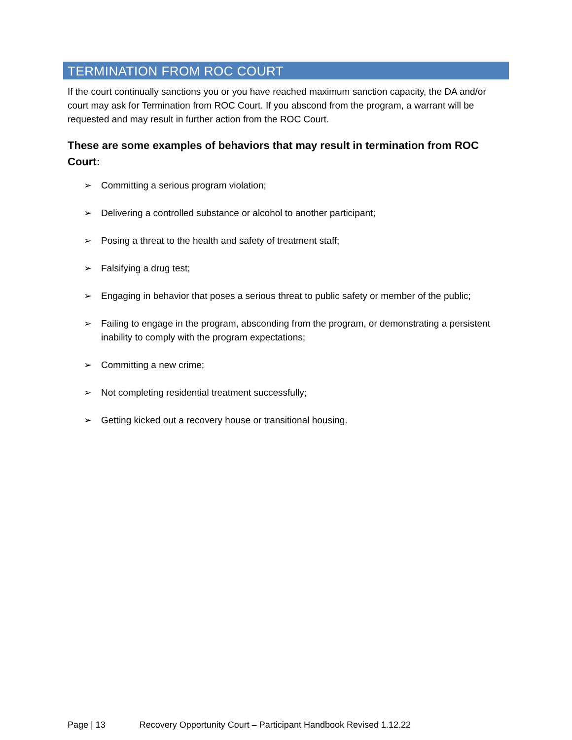TERMINATION FROM ROC COURT
If the court continually sanctions you or you have reached maximum sanction capacity, the DA and/or court may ask for Termination from ROC Court. If you abscond from the program, a warrant will be requested and may result in further action from the ROC Court.
These are some examples of behaviors that may result in termination from ROC Court:
➢ Committing a serious program violation;
➢ Delivering a controlled substance or alcohol to another participant;
➢ Posing a threat to the health and safety of treatment staff;
➢ Falsifying a drug test;
➢ Engaging in behavior that poses a serious threat to public safety or member of the public;
➢ Failing to engage in the program, absconding from the program, or demonstrating a persistent inability to comply with the program expectations;
➢ Committing a new crime;
➢ Not completing residential treatment successfully;
➢ Getting kicked out a recovery house or transitional housing.
Page | 13 Recovery Opportunity Court – Participant Handbook Revised 1.12.22